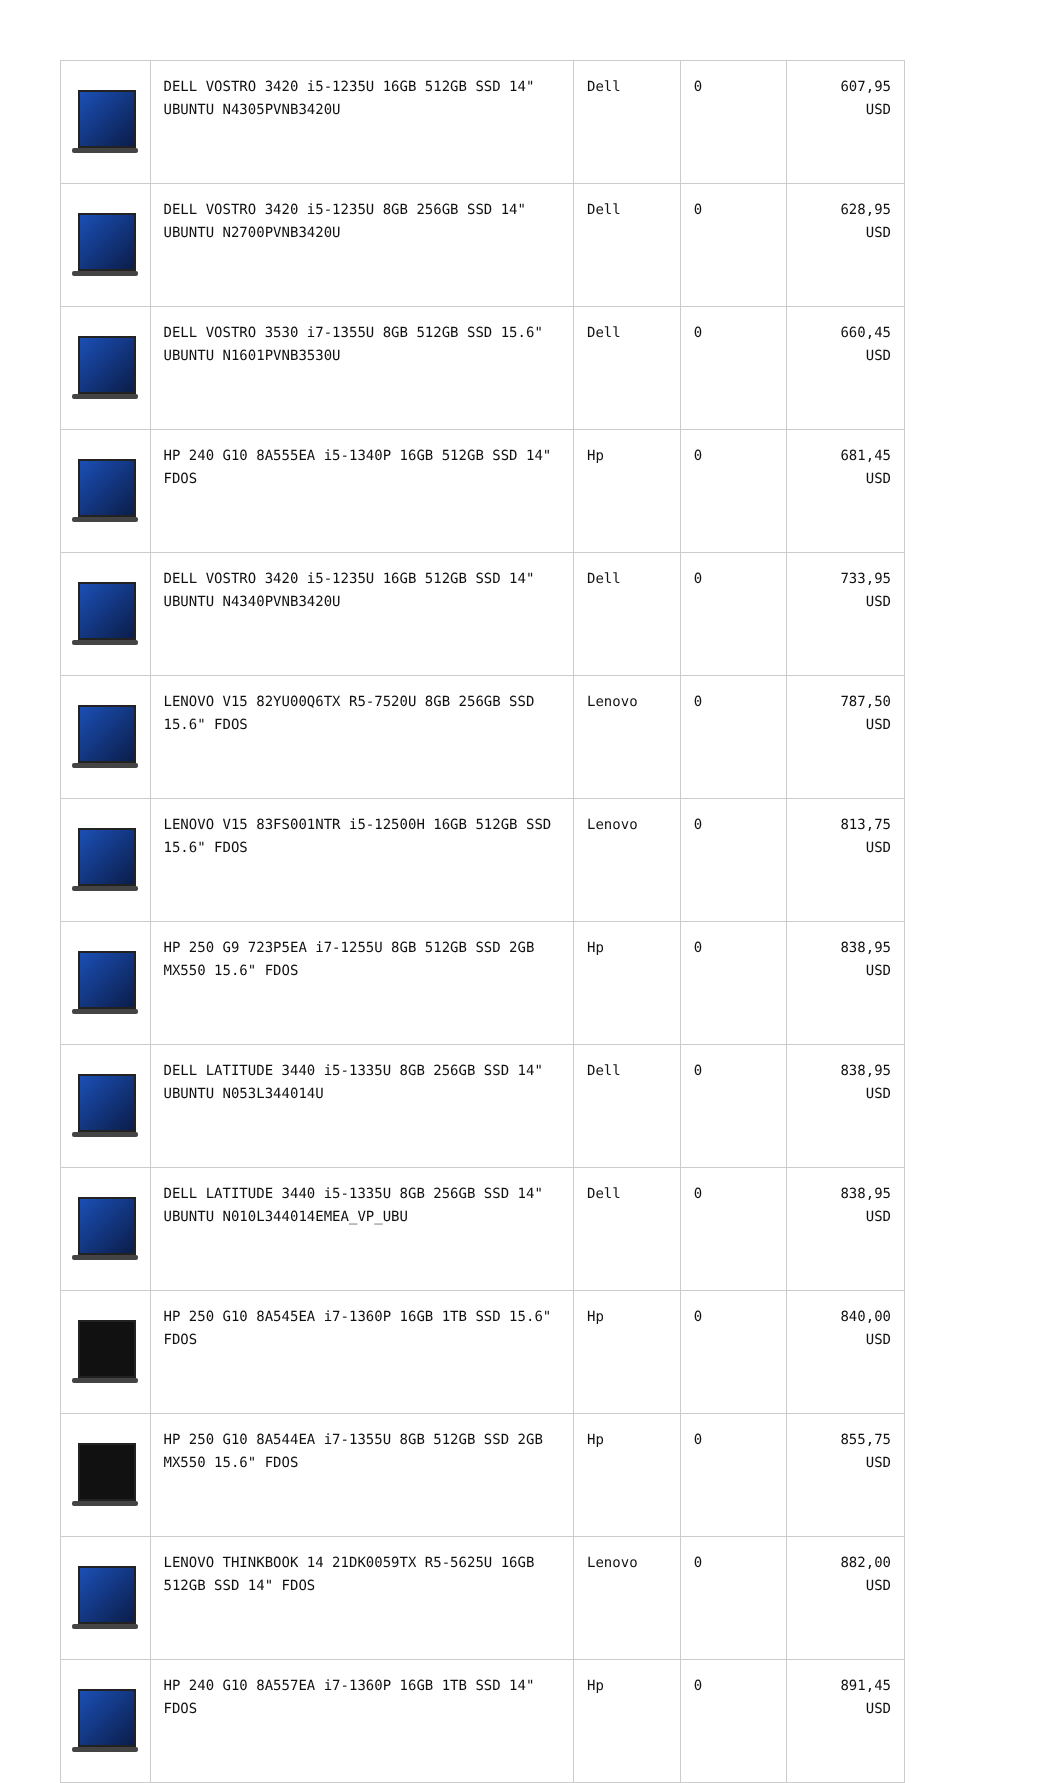| | DELL VOSTRO 3420 i5-1235U 16GB 512GB SSD 14" UBUNTU N4305PVNB3420U | Dell | 0 | 607,95 USD |
| | DELL VOSTRO 3420 i5-1235U 8GB 256GB SSD 14" UBUNTU N2700PVNB3420U | Dell | 0 | 628,95 USD |
| | DELL VOSTRO 3530 i7-1355U 8GB 512GB SSD 15.6" UBUNTU N1601PVNB3530U | Dell | 0 | 660,45 USD |
| | HP 240 G10 8A555EA i5-1340P 16GB 512GB SSD 14" FDOS | Hp | 0 | 681,45 USD |
| | DELL VOSTRO 3420 i5-1235U 16GB 512GB SSD 14" UBUNTU N4340PVNB3420U | Dell | 0 | 733,95 USD |
| | LENOVO V15 82YU00Q6TX R5-7520U 8GB 256GB SSD 15.6" FDOS | Lenovo | 0 | 787,50 USD |
| | LENOVO V15 83FS001NTR i5-12500H 16GB 512GB SSD 15.6" FDOS | Lenovo | 0 | 813,75 USD |
| | HP 250 G9 723P5EA i7-1255U 8GB 512GB SSD 2GB MX550 15.6" FDOS | Hp | 0 | 838,95 USD |
| | DELL LATITUDE 3440 i5-1335U 8GB 256GB SSD 14" UBUNTU N053L344014U | Dell | 0 | 838,95 USD |
| | DELL LATITUDE 3440 i5-1335U 8GB 256GB SSD 14" UBUNTU N010L344014EMEA_VP_UBU | Dell | 0 | 838,95 USD |
| | HP 250 G10 8A545EA i7-1360P 16GB 1TB SSD 15.6" FDOS | Hp | 0 | 840,00 USD |
| | HP 250 G10 8A544EA i7-1355U 8GB 512GB SSD 2GB MX550 15.6" FDOS | Hp | 0 | 855,75 USD |
| | LENOVO THINKBOOK 14 21DK0059TX R5-5625U 16GB 512GB SSD 14" FDOS | Lenovo | 0 | 882,00 USD |
| | HP 240 G10 8A557EA i7-1360P 16GB 1TB SSD 14" FDOS | Hp | 0 | 891,45 USD |